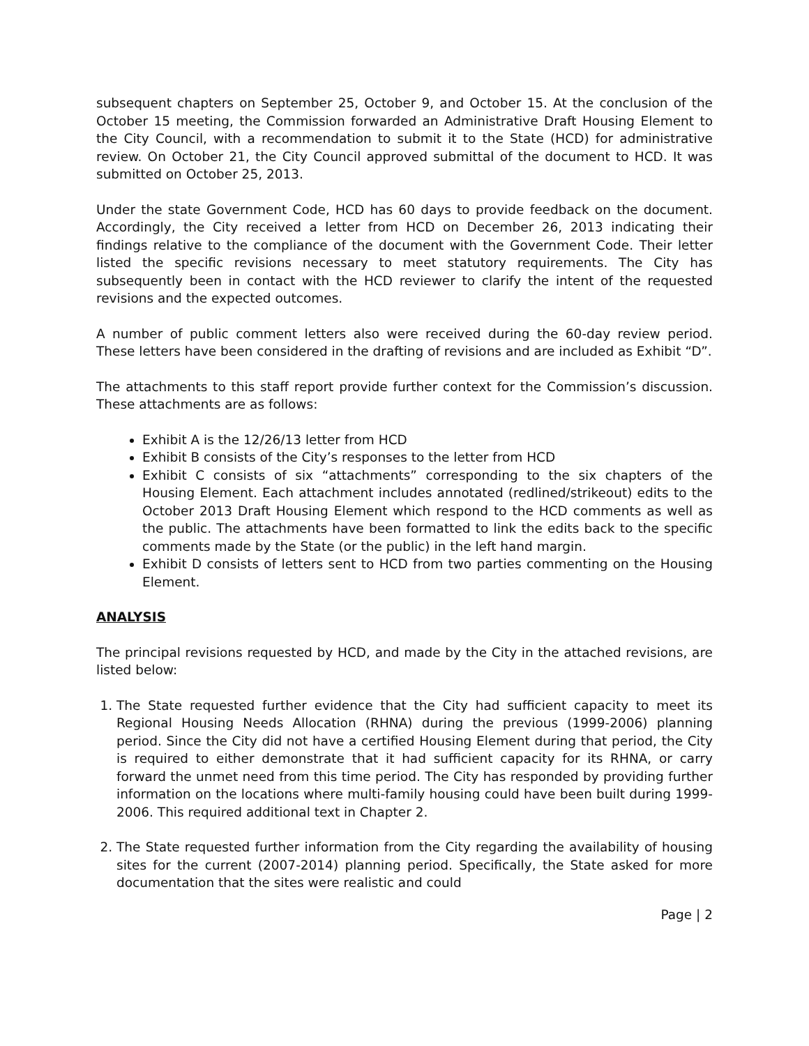subsequent chapters on September 25, October 9, and October 15. At the conclusion of the October 15 meeting, the Commission forwarded an Administrative Draft Housing Element to the City Council, with a recommendation to submit it to the State (HCD) for administrative review. On October 21, the City Council approved submittal of the document to HCD. It was submitted on October 25, 2013.
Under the state Government Code, HCD has 60 days to provide feedback on the document. Accordingly, the City received a letter from HCD on December 26, 2013 indicating their findings relative to the compliance of the document with the Government Code. Their letter listed the specific revisions necessary to meet statutory requirements. The City has subsequently been in contact with the HCD reviewer to clarify the intent of the requested revisions and the expected outcomes.
A number of public comment letters also were received during the 60-day review period. These letters have been considered in the drafting of revisions and are included as Exhibit “D”.
The attachments to this staff report provide further context for the Commission’s discussion. These attachments are as follows:
Exhibit A is the 12/26/13 letter from HCD
Exhibit B consists of the City’s responses to the letter from HCD
Exhibit C consists of six “attachments” corresponding to the six chapters of the Housing Element. Each attachment includes annotated (redlined/strikeout) edits to the October 2013 Draft Housing Element which respond to the HCD comments as well as the public. The attachments have been formatted to link the edits back to the specific comments made by the State (or the public) in the left hand margin.
Exhibit D consists of letters sent to HCD from two parties commenting on the Housing Element.
ANALYSIS
The principal revisions requested by HCD, and made by the City in the attached revisions, are listed below:
1. The State requested further evidence that the City had sufficient capacity to meet its Regional Housing Needs Allocation (RHNA) during the previous (1999-2006) planning period. Since the City did not have a certified Housing Element during that period, the City is required to either demonstrate that it had sufficient capacity for its RHNA, or carry forward the unmet need from this time period. The City has responded by providing further information on the locations where multi-family housing could have been built during 1999-2006. This required additional text in Chapter 2.
2. The State requested further information from the City regarding the availability of housing sites for the current (2007-2014) planning period. Specifically, the State asked for more documentation that the sites were realistic and could
Page | 2